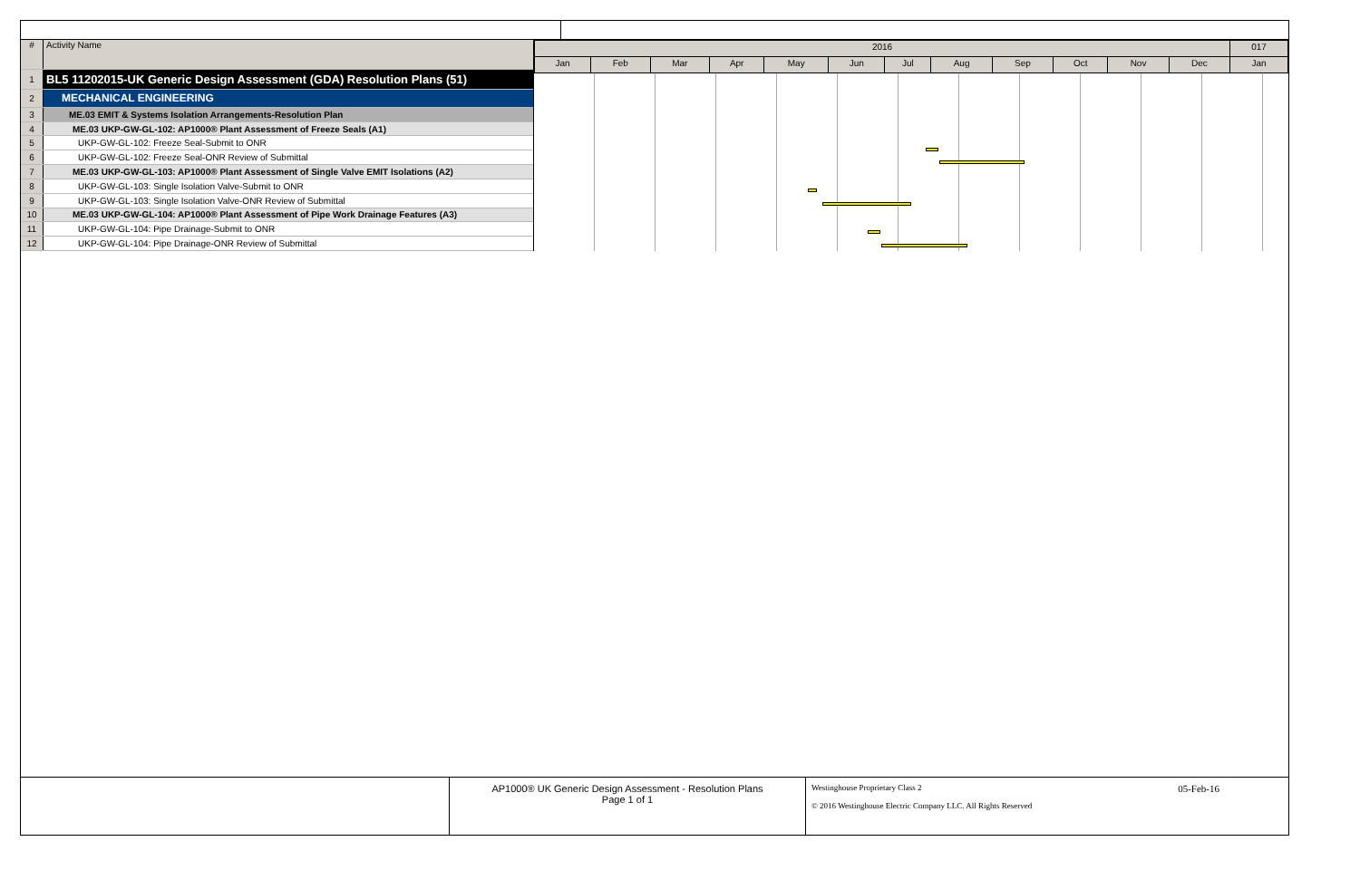| # | Activity Name |
| --- | --- |
| 1 | BL5 11202015-UK Generic Design Assessment (GDA) Resolution Plans (51) |
| 2 | MECHANICAL ENGINEERING |
| 3 | ME.03 EMIT & Systems Isolation Arrangements-Resolution Plan |
| 4 | ME.03 UKP-GW-GL-102: AP1000® Plant Assessment of Freeze Seals (A1) |
| 5 | UKP-GW-GL-102: Freeze Seal-Submit to ONR |
| 6 | UKP-GW-GL-102: Freeze Seal-ONR Review of Submittal |
| 7 | ME.03 UKP-GW-GL-103: AP1000® Plant Assessment of Single Valve EMIT Isolations (A2) |
| 8 | UKP-GW-GL-103: Single Isolation Valve-Submit to ONR |
| 9 | UKP-GW-GL-103: Single Isolation Valve-ONR Review of Submittal |
| 10 | ME.03 UKP-GW-GL-104: AP1000® Plant Assessment of Pipe Work Drainage Features (A3) |
| 11 | UKP-GW-GL-104: Pipe Drainage-Submit to ONR |
| 12 | UKP-GW-GL-104: Pipe Drainage-ONR Review of Submittal |
| 2016 | | | | | | | | | | | | 017 |
| --- | --- | --- | --- | --- | --- | --- | --- | --- | --- | --- | --- | --- |
| Jan | Feb | Mar | Apr | May | Jun | Jul | Aug | Sep | Oct | Nov | Dec | Jan |
AP1000® UK Generic Design Assessment - Resolution Plans
Page 1 of 1
Westinghouse Proprietary Class 2 05-Feb-16
© 2016 Westinghouse Electric Company LLC. All Rights Reserved